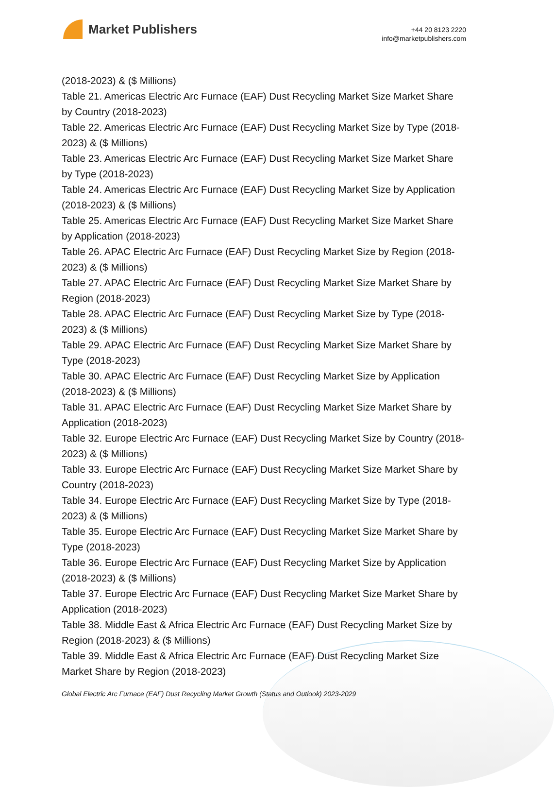Market Publishers
+44 20 8123 2220
info@marketpublishers.com
(2018-2023) & ($ Millions)
Table 21. Americas Electric Arc Furnace (EAF) Dust Recycling Market Size Market Share by Country (2018-2023)
Table 22. Americas Electric Arc Furnace (EAF) Dust Recycling Market Size by Type (2018-2023) & ($ Millions)
Table 23. Americas Electric Arc Furnace (EAF) Dust Recycling Market Size Market Share by Type (2018-2023)
Table 24. Americas Electric Arc Furnace (EAF) Dust Recycling Market Size by Application (2018-2023) & ($ Millions)
Table 25. Americas Electric Arc Furnace (EAF) Dust Recycling Market Size Market Share by Application (2018-2023)
Table 26. APAC Electric Arc Furnace (EAF) Dust Recycling Market Size by Region (2018-2023) & ($ Millions)
Table 27. APAC Electric Arc Furnace (EAF) Dust Recycling Market Size Market Share by Region (2018-2023)
Table 28. APAC Electric Arc Furnace (EAF) Dust Recycling Market Size by Type (2018-2023) & ($ Millions)
Table 29. APAC Electric Arc Furnace (EAF) Dust Recycling Market Size Market Share by Type (2018-2023)
Table 30. APAC Electric Arc Furnace (EAF) Dust Recycling Market Size by Application (2018-2023) & ($ Millions)
Table 31. APAC Electric Arc Furnace (EAF) Dust Recycling Market Size Market Share by Application (2018-2023)
Table 32. Europe Electric Arc Furnace (EAF) Dust Recycling Market Size by Country (2018-2023) & ($ Millions)
Table 33. Europe Electric Arc Furnace (EAF) Dust Recycling Market Size Market Share by Country (2018-2023)
Table 34. Europe Electric Arc Furnace (EAF) Dust Recycling Market Size by Type (2018-2023) & ($ Millions)
Table 35. Europe Electric Arc Furnace (EAF) Dust Recycling Market Size Market Share by Type (2018-2023)
Table 36. Europe Electric Arc Furnace (EAF) Dust Recycling Market Size by Application (2018-2023) & ($ Millions)
Table 37. Europe Electric Arc Furnace (EAF) Dust Recycling Market Size Market Share by Application (2018-2023)
Table 38. Middle East & Africa Electric Arc Furnace (EAF) Dust Recycling Market Size by Region (2018-2023) & ($ Millions)
Table 39. Middle East & Africa Electric Arc Furnace (EAF) Dust Recycling Market Size Market Share by Region (2018-2023)
Global Electric Arc Furnace (EAF) Dust Recycling Market Growth (Status and Outlook) 2023-2029